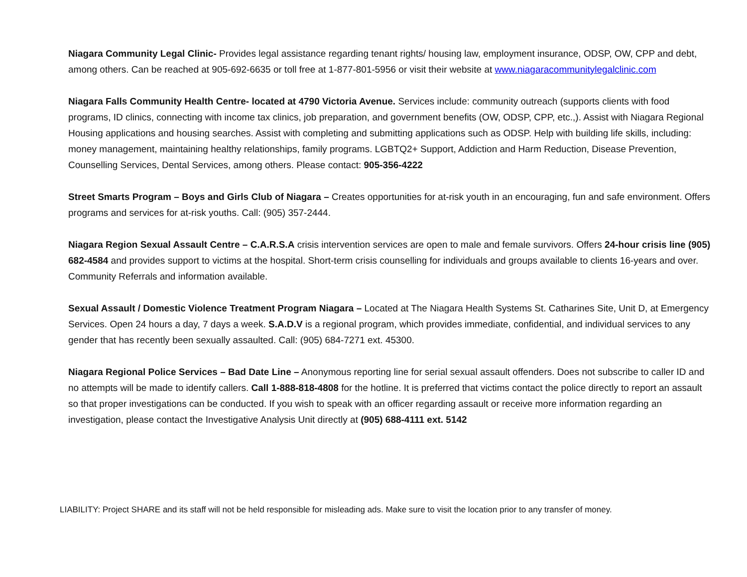Niagara Community Legal Clinic- Provides legal assistance regarding tenant rights/ housing law, employment insurance, ODSP, OW, CPP and debt, among others. Can be reached at 905-692-6635 or toll free at 1-877-801-5956 or visit their website at www.niagaracommunitylegalclinic.com
Niagara Falls Community Health Centre- located at 4790 Victoria Avenue. Services include: community outreach (supports clients with food programs, ID clinics, connecting with income tax clinics, job preparation, and government benefits (OW, ODSP, CPP, etc.,). Assist with Niagara Regional Housing applications and housing searches. Assist with completing and submitting applications such as ODSP. Help with building life skills, including: money management, maintaining healthy relationships, family programs. LGBTQ2+ Support, Addiction and Harm Reduction, Disease Prevention, Counselling Services, Dental Services, among others. Please contact: 905-356-4222
Street Smarts Program – Boys and Girls Club of Niagara – Creates opportunities for at-risk youth in an encouraging, fun and safe environment. Offers programs and services for at-risk youths. Call: (905) 357-2444.
Niagara Region Sexual Assault Centre – C.A.R.S.A crisis intervention services are open to male and female survivors. Offers 24-hour crisis line (905) 682-4584 and provides support to victims at the hospital. Short-term crisis counselling for individuals and groups available to clients 16-years and over. Community Referrals and information available.
Sexual Assault / Domestic Violence Treatment Program Niagara – Located at The Niagara Health Systems St. Catharines Site, Unit D, at Emergency Services. Open 24 hours a day, 7 days a week. S.A.D.V is a regional program, which provides immediate, confidential, and individual services to any gender that has recently been sexually assaulted. Call: (905) 684-7271 ext. 45300.
Niagara Regional Police Services – Bad Date Line – Anonymous reporting line for serial sexual assault offenders. Does not subscribe to caller ID and no attempts will be made to identify callers. Call 1-888-818-4808 for the hotline. It is preferred that victims contact the police directly to report an assault so that proper investigations can be conducted. If you wish to speak with an officer regarding assault or receive more information regarding an investigation, please contact the Investigative Analysis Unit directly at (905) 688-4111 ext. 5142
LIABILITY: Project SHARE and its staff will not be held responsible for misleading ads. Make sure to visit the location prior to any transfer of money.